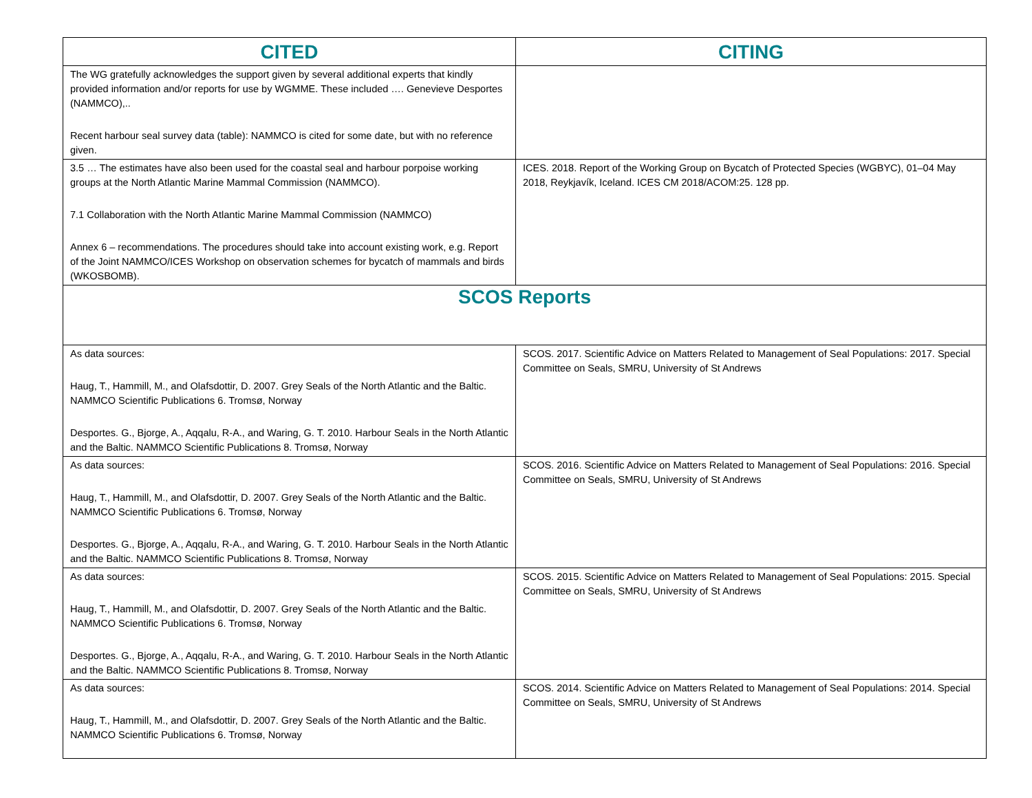| CITED | CITING |
| --- | --- |
| The WG gratefully acknowledges the support given by several additional experts that kindly provided information and/or reports for use by WGMME. These included …. Genevieve Desportes (NAMMCO),.. Recent harbour seal survey data (table): NAMMCO is cited for some date, but with no reference given. | |
| 3.5 … The estimates have also been used for the coastal seal and harbour porpoise working groups at the North Atlantic Marine Mammal Commission (NAMMCO). 7.1 Collaboration with the North Atlantic Marine Mammal Commission (NAMMCO) Annex 6 – recommendations. The procedures should take into account existing work, e.g. Report of the Joint NAMMCO/ICES Workshop on observation schemes for bycatch of mammals and birds (WKOSBOMB). | ICES. 2018. Report of the Working Group on Bycatch of Protected Species (WGBYC), 01–04 May 2018, Reykjavík, Iceland. ICES CM 2018/ACOM:25. 128 pp. |
| SCOS Reports | |
| As data sources: Haug, T., Hammill, M., and Olafsdottir, D. 2007. Grey Seals of the North Atlantic and the Baltic. NAMMCO Scientific Publications 6. Tromsø, Norway Desportes. G., Bjorge, A., Aqqalu, R-A., and Waring, G. T. 2010. Harbour Seals in the North Atlantic and the Baltic. NAMMCO Scientific Publications 8. Tromsø, Norway | SCOS. 2017. Scientific Advice on Matters Related to Management of Seal Populations: 2017. Special Committee on Seals, SMRU, University of St Andrews |
| As data sources: Haug, T., Hammill, M., and Olafsdottir, D. 2007. Grey Seals of the North Atlantic and the Baltic. NAMMCO Scientific Publications 6. Tromsø, Norway Desportes. G., Bjorge, A., Aqqalu, R-A., and Waring, G. T. 2010. Harbour Seals in the North Atlantic and the Baltic. NAMMCO Scientific Publications 8. Tromsø, Norway | SCOS. 2016. Scientific Advice on Matters Related to Management of Seal Populations: 2016. Special Committee on Seals, SMRU, University of St Andrews |
| As data sources: Haug, T., Hammill, M., and Olafsdottir, D. 2007. Grey Seals of the North Atlantic and the Baltic. NAMMCO Scientific Publications 6. Tromsø, Norway Desportes. G., Bjorge, A., Aqqalu, R-A., and Waring, G. T. 2010. Harbour Seals in the North Atlantic and the Baltic. NAMMCO Scientific Publications 8. Tromsø, Norway | SCOS. 2015. Scientific Advice on Matters Related to Management of Seal Populations: 2015. Special Committee on Seals, SMRU, University of St Andrews |
| As data sources: Haug, T., Hammill, M., and Olafsdottir, D. 2007. Grey Seals of the North Atlantic and the Baltic. NAMMCO Scientific Publications 6. Tromsø, Norway | SCOS. 2014. Scientific Advice on Matters Related to Management of Seal Populations: 2014. Special Committee on Seals, SMRU, University of St Andrews |